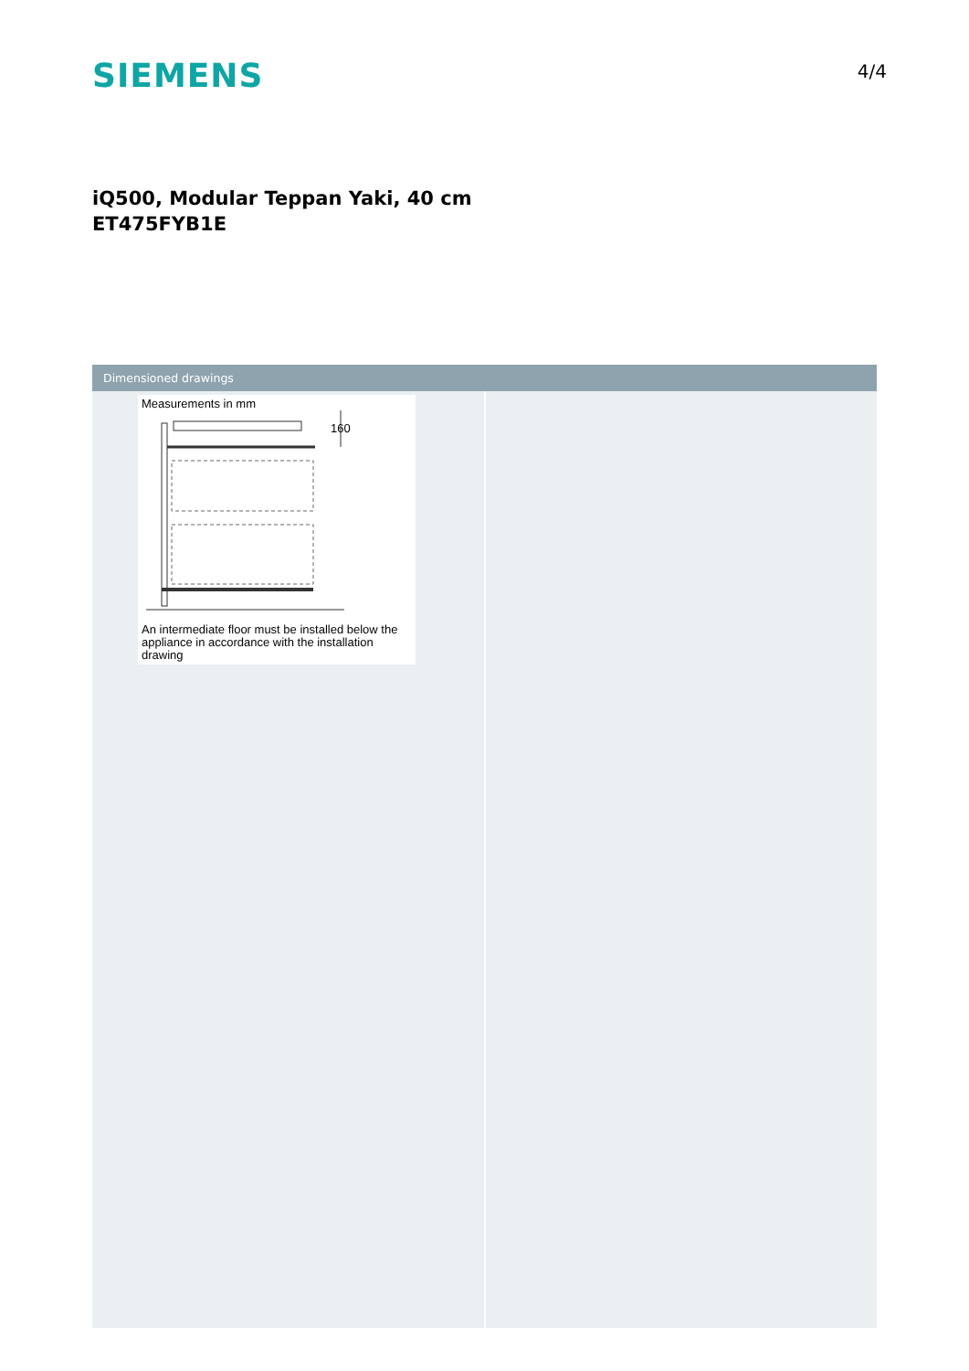SIEMENS
4/4
iQ500, Modular Teppan Yaki, 40 cm
ET475FYB1E
Dimensioned drawings
Measurements in mm
160
An intermediate floor must be installed below the appliance in accordance with the installation drawing